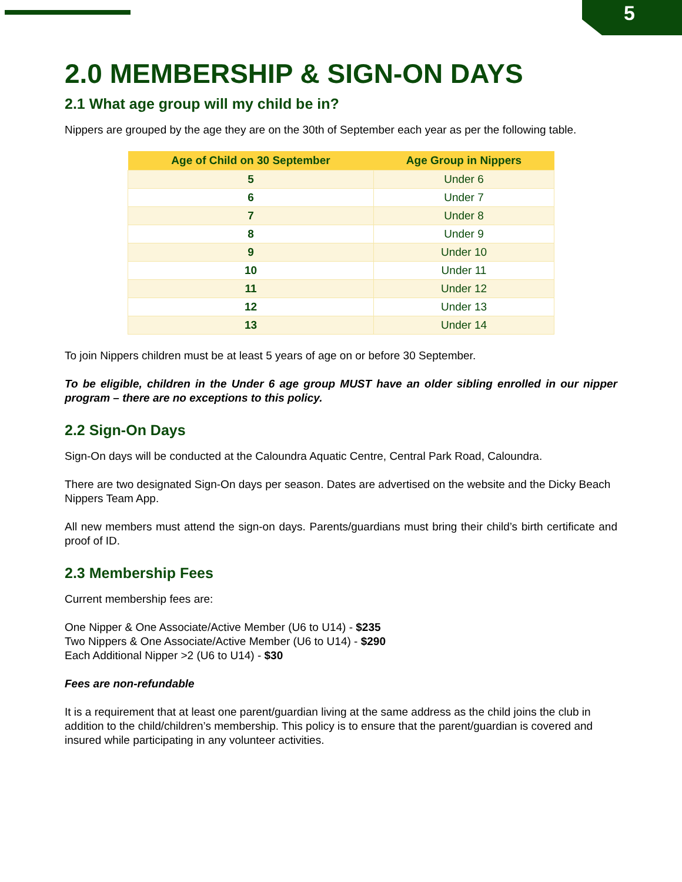5
2.0 MEMBERSHIP & SIGN-ON DAYS
2.1 What age group will my child be in?
Nippers are grouped by the age they are on the 30th of September each year as per the following table.
| Age of Child on 30 September | Age Group in Nippers |
| --- | --- |
| 5 | Under 6 |
| 6 | Under 7 |
| 7 | Under 8 |
| 8 | Under 9 |
| 9 | Under 10 |
| 10 | Under 11 |
| 11 | Under 12 |
| 12 | Under 13 |
| 13 | Under 14 |
To join Nippers children must be at least 5 years of age on or before 30 September.
To be eligible, children in the Under 6 age group MUST have an older sibling enrolled in our nipper program – there are no exceptions to this policy.
2.2 Sign-On Days
Sign-On days will be conducted at the Caloundra Aquatic Centre, Central Park Road, Caloundra.
There are two designated Sign-On days per season. Dates are advertised on the website and the Dicky Beach Nippers Team App.
All new members must attend the sign-on days. Parents/guardians must bring their child’s birth certificate and proof of ID.
2.3 Membership Fees
Current membership fees are:
One Nipper & One Associate/Active Member (U6 to U14) - $235
Two Nippers & One Associate/Active Member (U6 to U14) - $290
Each Additional Nipper >2 (U6 to U14) - $30
Fees are non-refundable
It is a requirement that at least one parent/guardian living at the same address as the child joins the club in addition to the child/children’s membership. This policy is to ensure that the parent/guardian is covered and insured while participating in any volunteer activities.